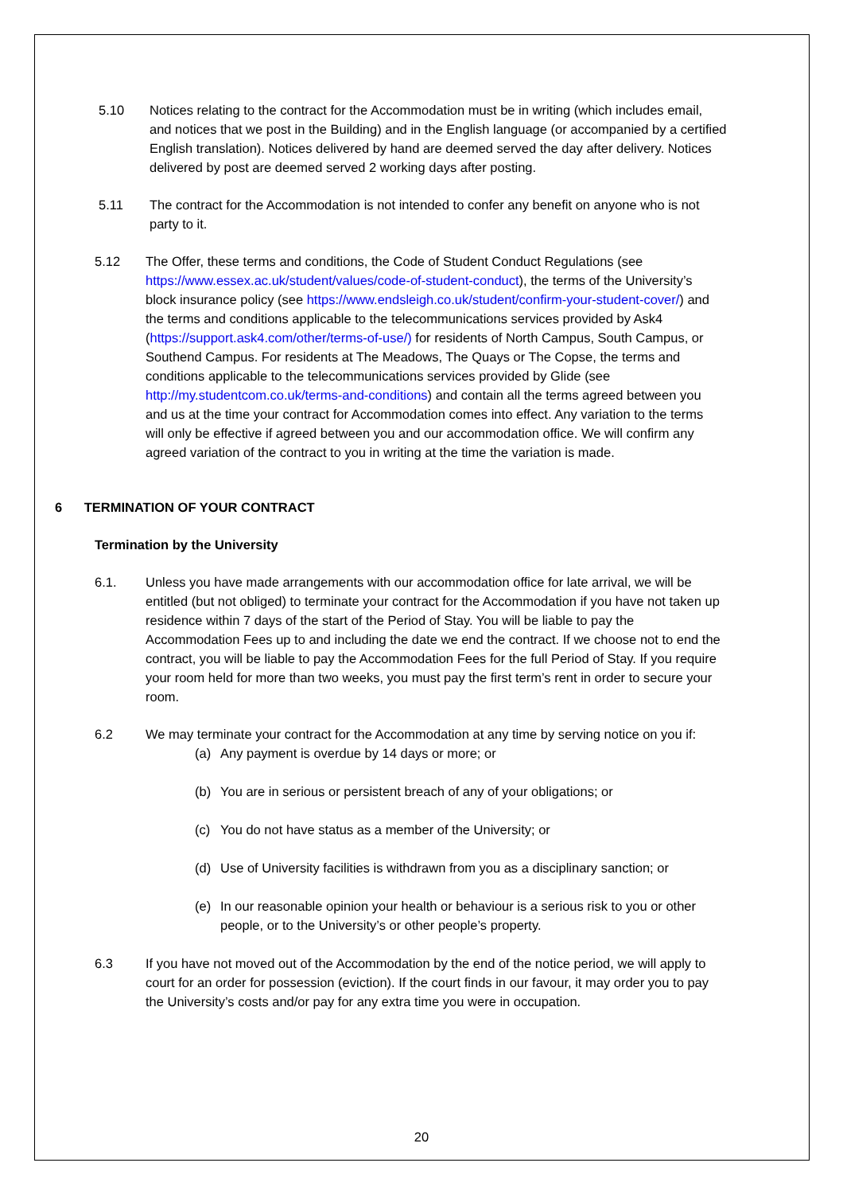5.10 Notices relating to the contract for the Accommodation must be in writing (which includes email, and notices that we post in the Building) and in the English language (or accompanied by a certified English translation). Notices delivered by hand are deemed served the day after delivery. Notices delivered by post are deemed served 2 working days after posting.
5.11 The contract for the Accommodation is not intended to confer any benefit on anyone who is not party to it.
5.12 The Offer, these terms and conditions, the Code of Student Conduct Regulations (see https://www.essex.ac.uk/student/values/code-of-student-conduct), the terms of the University’s block insurance policy (see https://www.endsleigh.co.uk/student/confirm-your-student-cover/) and the terms and conditions applicable to the telecommunications services provided by Ask4 (https://support.ask4.com/other/terms-of-use/) for residents of North Campus, South Campus, or Southend Campus. For residents at The Meadows, The Quays or The Copse, the terms and conditions applicable to the telecommunications services provided by Glide (see http://my.studentcom.co.uk/terms-and-conditions) and contain all the terms agreed between you and us at the time your contract for Accommodation comes into effect. Any variation to the terms will only be effective if agreed between you and our accommodation office. We will confirm any agreed variation of the contract to you in writing at the time the variation is made.
6 TERMINATION OF YOUR CONTRACT
Termination by the University
6.1. Unless you have made arrangements with our accommodation office for late arrival, we will be entitled (but not obliged) to terminate your contract for the Accommodation if you have not taken up residence within 7 days of the start of the Period of Stay. You will be liable to pay the Accommodation Fees up to and including the date we end the contract. If we choose not to end the contract, you will be liable to pay the Accommodation Fees for the full Period of Stay. If you require your room held for more than two weeks, you must pay the first term’s rent in order to secure your room.
6.2 We may terminate your contract for the Accommodation at any time by serving notice on you if:
(a) Any payment is overdue by 14 days or more; or
(b) You are in serious or persistent breach of any of your obligations; or
(c) You do not have status as a member of the University; or
(d) Use of University facilities is withdrawn from you as a disciplinary sanction; or
(e) In our reasonable opinion your health or behaviour is a serious risk to you or other people, or to the University’s or other people’s property.
6.3 If you have not moved out of the Accommodation by the end of the notice period, we will apply to court for an order for possession (eviction). If the court finds in our favour, it may order you to pay the University’s costs and/or pay for any extra time you were in occupation.
20